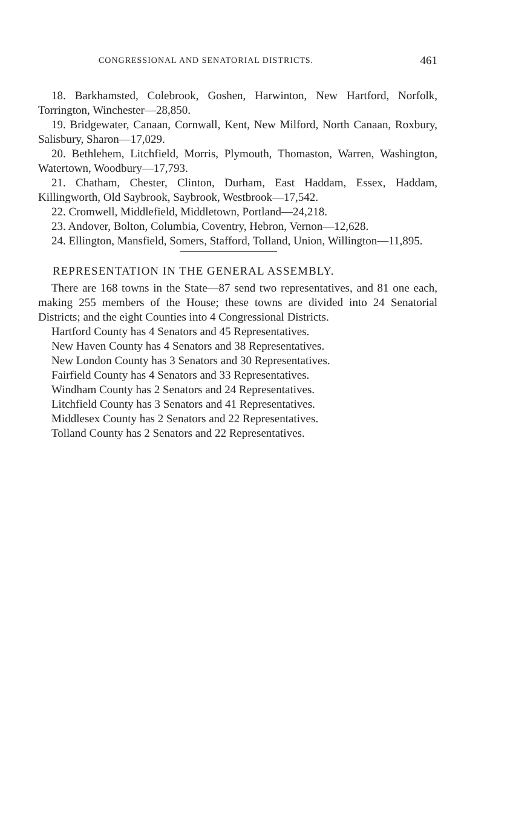CONGRESSIONAL AND SENATORIAL DISTRICTS. 461
18. Barkhamsted, Colebrook, Goshen, Harwinton, New Hartford, Norfolk, Torrington, Winchester—28,850.
19. Bridgewater, Canaan, Cornwall, Kent, New Milford, North Canaan, Roxbury, Salisbury, Sharon—17,029.
20. Bethlehem, Litchfield, Morris, Plymouth, Thomaston, Warren, Washington, Watertown, Woodbury—17,793.
21. Chatham, Chester, Clinton, Durham, East Haddam, Essex, Haddam, Killingworth, Old Saybrook, Saybrook, Westbrook—17,542.
22. Cromwell, Middlefield, Middletown, Portland—24,218.
23. Andover, Bolton, Columbia, Coventry, Hebron, Vernon—12,628.
24. Ellington, Mansfield, Somers, Stafford, Tolland, Union, Willington—11,895.
REPRESENTATION IN THE GENERAL ASSEMBLY.
There are 168 towns in the State—87 send two representatives, and 81 one each, making 255 members of the House; these towns are divided into 24 Senatorial Districts; and the eight Counties into 4 Congressional Districts.
Hartford County has 4 Senators and 45 Representatives.
New Haven County has 4 Senators and 38 Representatives.
New London County has 3 Senators and 30 Representatives.
Fairfield County has 4 Senators and 33 Representatives.
Windham County has 2 Senators and 24 Representatives.
Litchfield County has 3 Senators and 41 Representatives.
Middlesex County has 2 Senators and 22 Representatives.
Tolland County has 2 Senators and 22 Representatives.